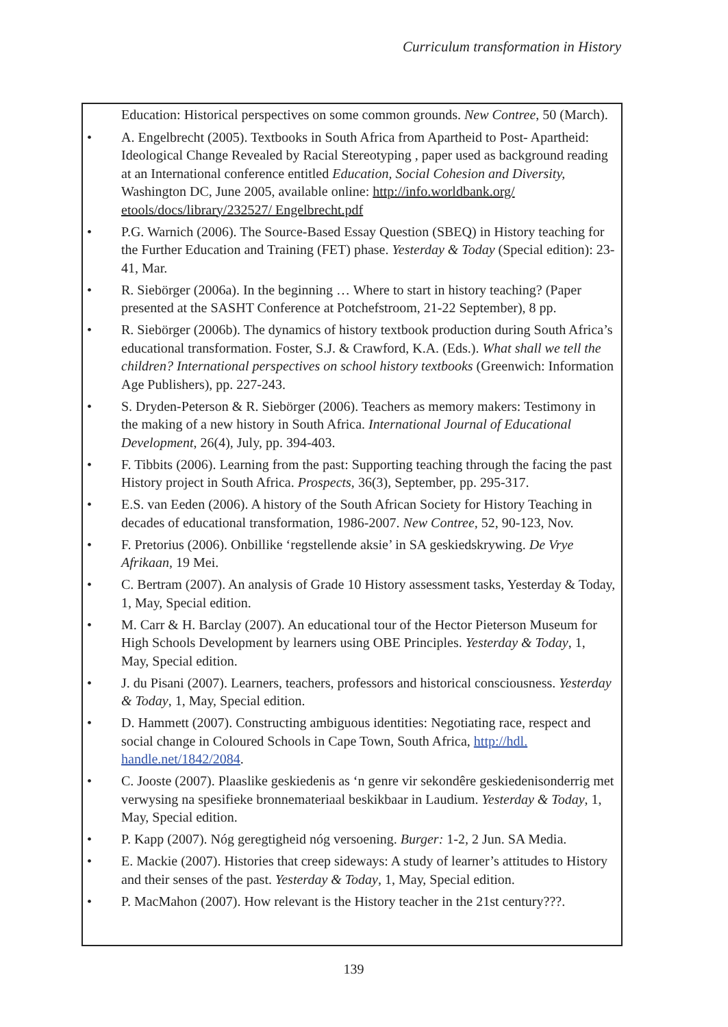Curriculum transformation in History
Education: Historical perspectives on some common grounds. New Contree, 50 (March).
• A. Engelbrecht (2005). Textbooks in South Africa from Apartheid to Post- Apartheid: Ideological Change Revealed by Racial Stereotyping , paper used as background reading at an International conference entitled Education, Social Cohesion and Diversity, Washington DC, June 2005, available online: http://info.worldbank.org/ etools/docs/library/232527/ Engelbrecht.pdf
• P.G. Warnich (2006). The Source-Based Essay Question (SBEQ) in History teaching for the Further Education and Training (FET) phase. Yesterday & Today (Special edition): 23-41, Mar.
• R. Siebörger (2006a). In the beginning … Where to start in history teaching? (Paper presented at the SASHT Conference at Potchefstroom, 21-22 September), 8 pp.
• R. Siebörger (2006b). The dynamics of history textbook production during South Africa’s educational transformation. Foster, S.J. & Crawford, K.A. (Eds.). What shall we tell the children? International perspectives on school history textbooks (Greenwich: Information Age Publishers), pp. 227-243.
• S. Dryden-Peterson & R. Siebörger (2006). Teachers as memory makers: Testimony in the making of a new history in South Africa. International Journal of Educational Development, 26(4), July, pp. 394-403.
• F. Tibbits (2006). Learning from the past: Supporting teaching through the facing the past History project in South Africa. Prospects, 36(3), September, pp. 295-317.
• E.S. van Eeden (2006). A history of the South African Society for History Teaching in decades of educational transformation, 1986-2007. New Contree, 52, 90-123, Nov.
• F. Pretorius (2006). Onbillike ‘regstellende aksie’ in SA geskiedskrywing. De Vrye Afrikaan, 19 Mei.
• C. Bertram (2007). An analysis of Grade 10 History assessment tasks, Yesterday & Today, 1, May, Special edition.
• M. Carr & H. Barclay (2007). An educational tour of the Hector Pieterson Museum for High Schools Development by learners using OBE Principles. Yesterday & Today, 1, May, Special edition.
• J. du Pisani (2007). Learners, teachers, professors and historical consciousness. Yesterday & Today, 1, May, Special edition.
• D. Hammett (2007). Constructing ambiguous identities: Negotiating race, respect and social change in Coloured Schools in Cape Town, South Africa, http://hdl. handle.net/1842/2084.
• C. Jooste (2007). Plaaslike geskiedenis as ‘n genre vir sekondêre geskiedenisonderrig met verwysing na spesifieke bronnemateriaal beskikbaar in Laudium. Yesterday & Today, 1, May, Special edition.
• P. Kapp (2007). Nóg geregtigheid nóg versoening. Burger: 1-2, 2 Jun. SA Media.
• E. Mackie (2007). Histories that creep sideways: A study of learner’s attitudes to History and their senses of the past. Yesterday & Today, 1, May, Special edition.
• P. MacMahon (2007). How relevant is the History teacher in the 21st century???.
139